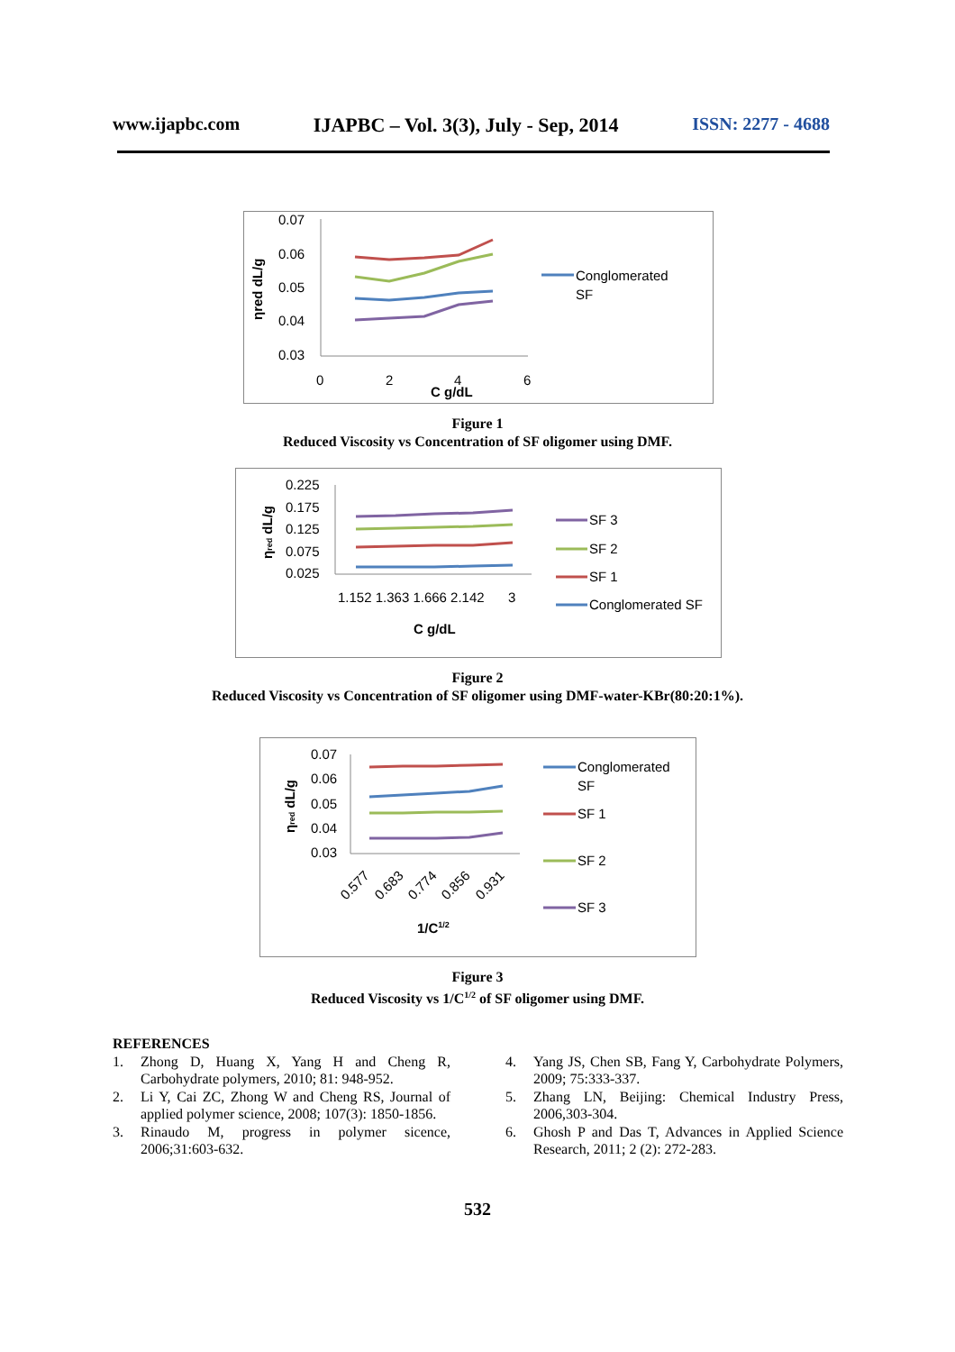www.ijapbc.com IJAPBC – Vol. 3(3), July - Sep, 2014 ISSN: 2277 - 4688
0.07
0.06
0.05
0.04
0.03
ηred dL/g
0
2
4
6
C g/dL
Conglomerated
SF
Figure 1
Reduced Viscosity vs Concentration of SF oligomer using DMF.
0.225
0.175
0.125
0.075
0.025
ηred dL/g
1.152 1.363 1.666 2.142
3
C g/dL
SF 3
SF 2
SF 1
Conglomerated SF
Figure 2
Reduced Viscosity vs Concentration of SF oligomer using DMF-water-KBr(80:20:1%).
0.07
0.06
0.05
0.04
0.03
ηred dL/g
0.577
0.683
0.774
0.856
0.931
1/C1/2
Conglomerated
SF
SF 1
SF 2
SF 3
Figure 3
Reduced Viscosity vs 1/C<sup>1/2</sup> of SF oligomer using DMF.
REFERENCES
1. Zhong D, Huang X, Yang H and Cheng R, Carbohydrate polymers, 2010; 81: 948-952.
2. Li Y, Cai ZC, Zhong W and Cheng RS, Journal of applied polymer science, 2008; 107(3): 1850-1856.
3. Rinaudo M, progress in polymer sicence, 2006;31:603-632.
4. Yang JS, Chen SB, Fang Y, Carbohydrate Polymers, 2009; 75:333-337.
5. Zhang LN, Beijing: Chemical Industry Press, 2006,303-304.
6. Ghosh P and Das T, Advances in Applied Science Research, 2011; 2 (2): 272-283.
532